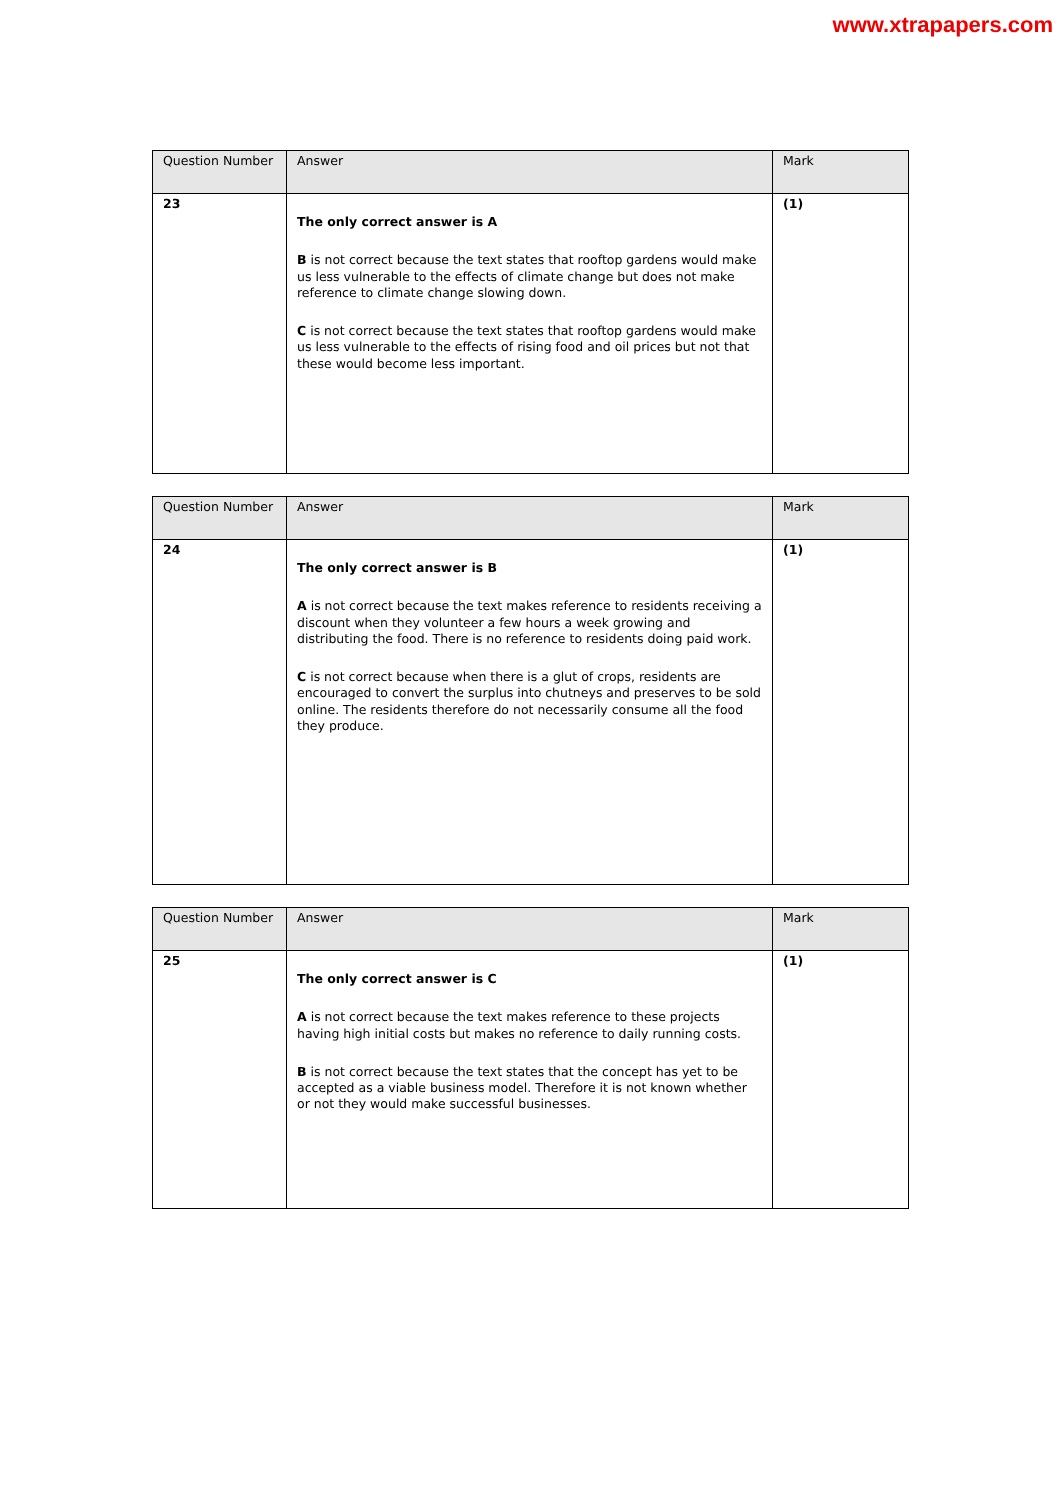www.xtrapapers.com
| Question Number | Answer | Mark |
| --- | --- | --- |
| 23 | The only correct answer is A B is not correct because the text states that rooftop gardens would make us less vulnerable to the effects of climate change but does not make reference to climate change slowing down. C is not correct because the text states that rooftop gardens would make us less vulnerable to the effects of rising food and oil prices but not that these would become less important. | (1) |
| Question Number | Answer | Mark |
| --- | --- | --- |
| 24 | The only correct answer is B A is not correct because the text makes reference to residents receiving a discount when they volunteer a few hours a week growing and distributing the food. There is no reference to residents doing paid work. C is not correct because when there is a glut of crops, residents are encouraged to convert the surplus into chutneys and preserves to be sold online. The residents therefore do not necessarily consume all the food they produce. | (1) |
| Question Number | Answer | Mark |
| --- | --- | --- |
| 25 | The only correct answer is C A is not correct because the text makes reference to these projects having high initial costs but makes no reference to daily running costs. B is not correct because the text states that the concept has yet to be accepted as a viable business model. Therefore it is not known whether or not they would make successful businesses. | (1) |